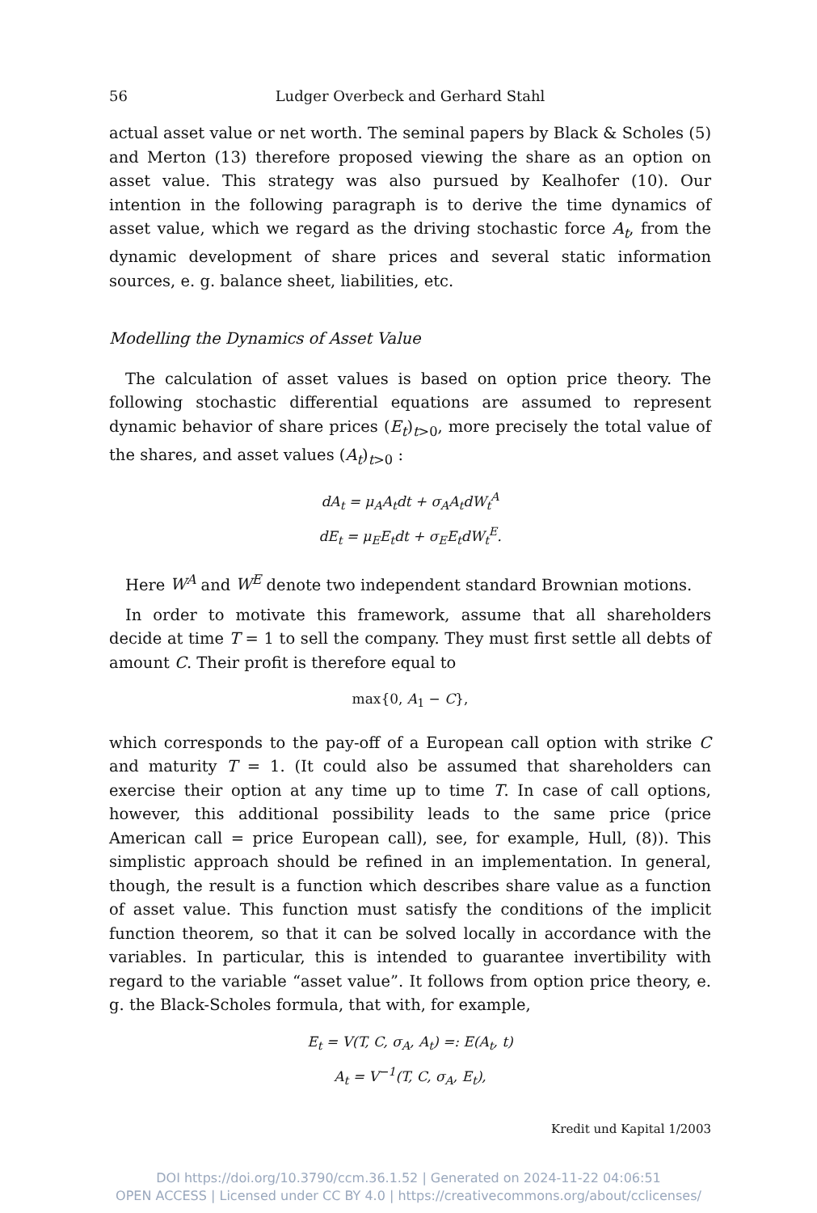56 Ludger Overbeck and Gerhard Stahl
actual asset value or net worth. The seminal papers by Black & Scholes (5) and Merton (13) therefore proposed viewing the share as an option on asset value. This strategy was also pursued by Kealhofer (10). Our intention in the following paragraph is to derive the time dynamics of asset value, which we regard as the driving stochastic force A<sub>t</sub>, from the dynamic development of share prices and several static information sources, e. g. balance sheet, liabilities, etc.
Modelling the Dynamics of Asset Value
The calculation of asset values is based on option price theory. The following stochastic differential equations are assumed to represent dynamic behavior of share prices (E<sub>t</sub>)<sub>t>0</sub>, more precisely the total value of the shares, and asset values (A<sub>t</sub>)<sub>t>0</sub> :
dA<sub>t</sub> = μ<sub>A</sub>A<sub>t</sub>dt + σ<sub>A</sub>A<sub>t</sub>dW<sub>t</sub><sup>A</sup>
dE<sub>t</sub> = μ<sub>E</sub>E<sub>t</sub>dt + σ<sub>E</sub>E<sub>t</sub>dW<sub>t</sub><sup>E</sup>.
Here W<sup>A</sup> and W<sup>E</sup> denote two independent standard Brownian motions.
In order to motivate this framework, assume that all shareholders decide at time T = 1 to sell the company. They must first settle all debts of amount C. Their profit is therefore equal to
max{0, A<sub>1</sub> − C},
which corresponds to the pay-off of a European call option with strike C and maturity T = 1. (It could also be assumed that shareholders can exercise their option at any time up to time T. In case of call options, however, this additional possibility leads to the same price (price American call = price European call), see, for example, Hull, (8)). This simplistic approach should be refined in an implementation. In general, though, the result is a function which describes share value as a function of asset value. This function must satisfy the conditions of the implicit function theorem, so that it can be solved locally in accordance with the variables. In particular, this is intended to guarantee invertibility with regard to the variable “asset value”. It follows from option price theory, e. g. the Black-Scholes formula, that with, for example,
E<sub>t</sub> = V(T, C, σ<sub>A</sub>, A<sub>t</sub>) =: E(A<sub>t</sub>, t)
A<sub>t</sub> = V<sup>−1</sup>(T, C, σ<sub>A</sub>, E<sub>t</sub>),
Kredit und Kapital 1/2003
DOI https://doi.org/10.3790/ccm.36.1.52 | Generated on 2024-11-22 04:06:51
OPEN ACCESS | Licensed under CC BY 4.0 | https://creativecommons.org/about/cclicenses/